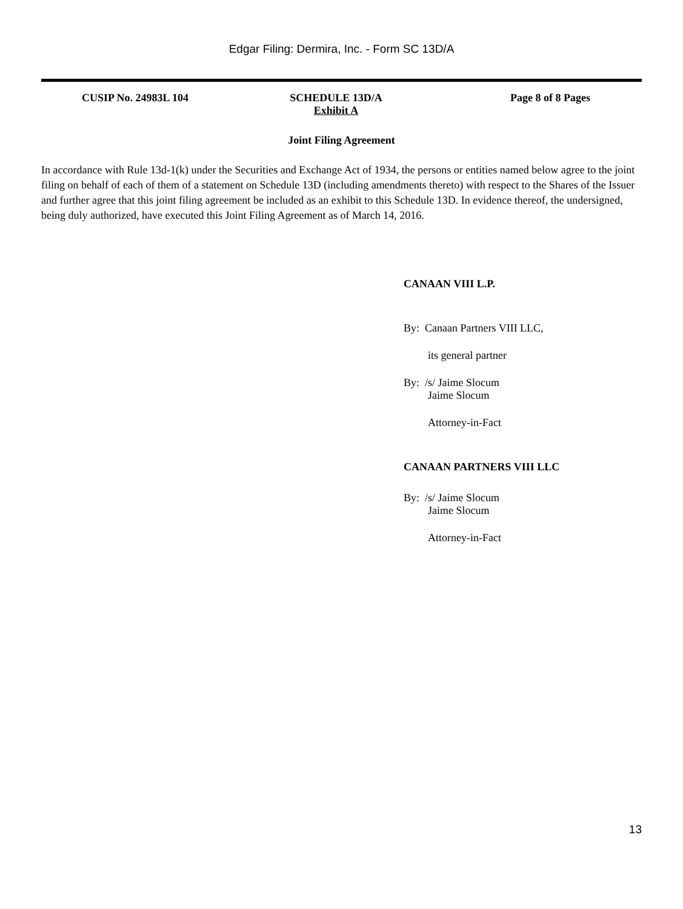Edgar Filing: Dermira, Inc. - Form SC 13D/A
CUSIP No. 24983L 104 SCHEDULE 13D/A
Exhibit A
Page 8 of 8 Pages
Joint Filing Agreement
In accordance with Rule 13d-1(k) under the Securities and Exchange Act of 1934, the persons or entities named below agree to the joint filing on behalf of each of them of a statement on Schedule 13D (including amendments thereto) with respect to the Shares of the Issuer and further agree that this joint filing agreement be included as an exhibit to this Schedule 13D. In evidence thereof, the undersigned, being duly authorized, have executed this Joint Filing Agreement as of March 14, 2016.
CANAAN VIII L.P.
By: Canaan Partners VIII LLC,
its general partner
By: /s/ Jaime Slocum
Jaime Slocum
Attorney-in-Fact
CANAAN PARTNERS VIII LLC
By: /s/ Jaime Slocum
Jaime Slocum
Attorney-in-Fact
13